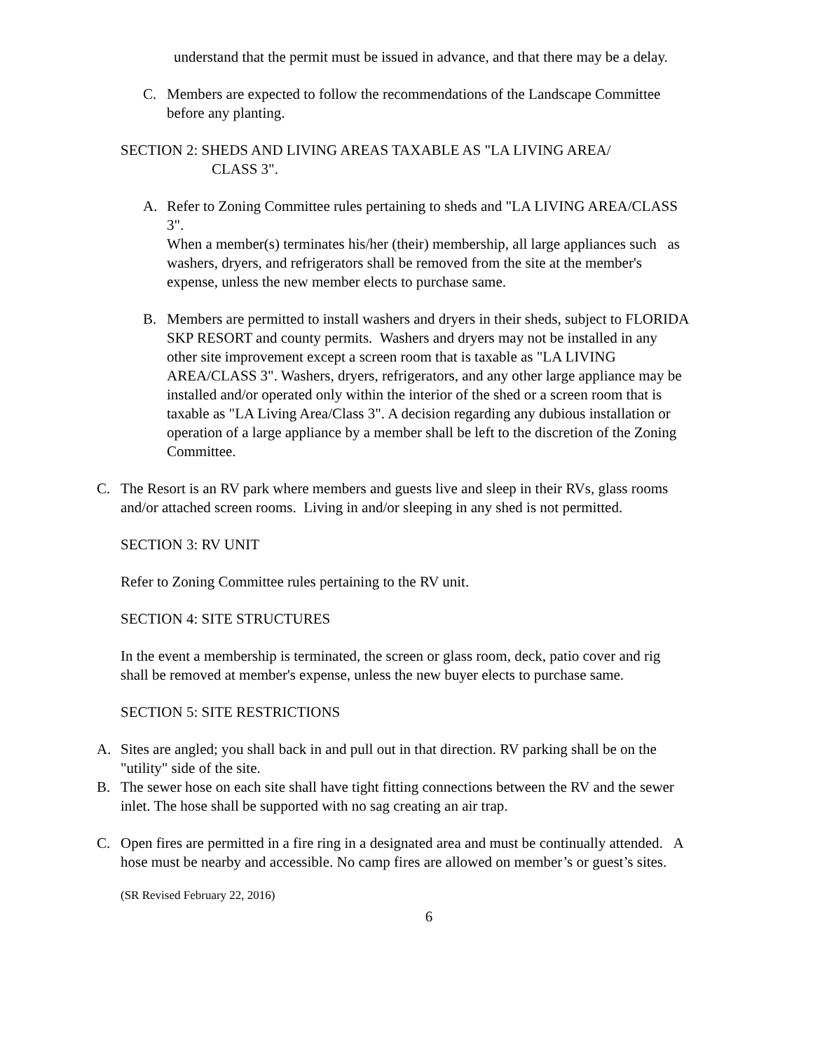understand that the permit must be issued in advance, and that there may be a delay.
C. Members are expected to follow the recommendations of the Landscape Committee before any planting.
SECTION 2: SHEDS AND LIVING AREAS TAXABLE AS "LA LIVING AREA/
CLASS 3".
A. Refer to Zoning Committee rules pertaining to sheds and "LA LIVING AREA/CLASS 3".
When a member(s) terminates his/her (their) membership, all large appliances such as washers, dryers, and refrigerators shall be removed from the site at the member's expense, unless the new member elects to purchase same.
B. Members are permitted to install washers and dryers in their sheds, subject to FLORIDA SKP RESORT and county permits. Washers and dryers may not be installed in any other site improvement except a screen room that is taxable as "LA LIVING AREA/CLASS 3". Washers, dryers, refrigerators, and any other large appliance may be installed and/or operated only within the interior of the shed or a screen room that is taxable as "LA Living Area/Class 3". A decision regarding any dubious installation or operation of a large appliance by a member shall be left to the discretion of the Zoning Committee.
C. The Resort is an RV park where members and guests live and sleep in their RVs, glass rooms and/or attached screen rooms. Living in and/or sleeping in any shed is not permitted.
SECTION 3: RV UNIT
Refer to Zoning Committee rules pertaining to the RV unit.
SECTION 4: SITE STRUCTURES
In the event a membership is terminated, the screen or glass room, deck, patio cover and rig shall be removed at member's expense, unless the new buyer elects to purchase same.
SECTION 5: SITE RESTRICTIONS
A. Sites are angled; you shall back in and pull out in that direction. RV parking shall be on the "utility" side of the site.
B. The sewer hose on each site shall have tight fitting connections between the RV and the sewer inlet. The hose shall be supported with no sag creating an air trap.
C. Open fires are permitted in a fire ring in a designated area and must be continually attended. A hose must be nearby and accessible. No camp fires are allowed on member’s or guest’s sites.
(SR Revised February 22, 2016)
6